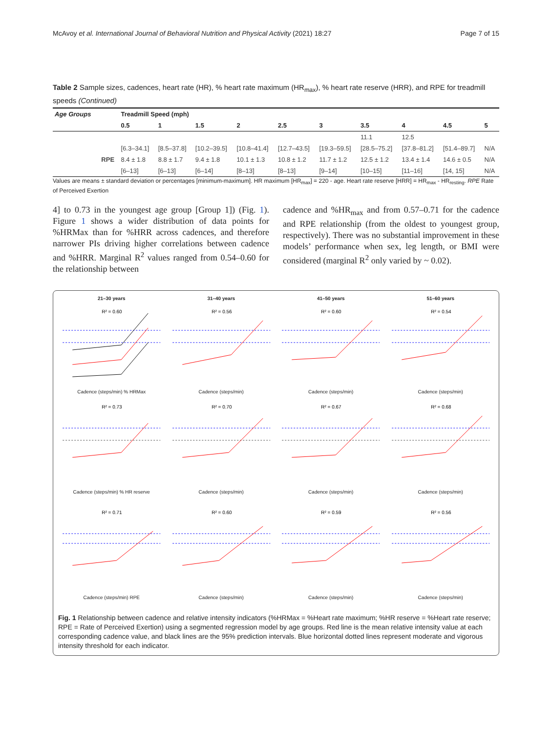McAvoy et al. International Journal of Behavioral Nutrition and Physical Activity (2021) 18:27 Page 7 of 15
Table 2 Sample sizes, cadences, heart rate (HR), % heart rate maximum (HR<sub>max</sub>), % heart rate reserve (HRR), and RPE for treadmill speeds (Continued)
| Age Groups | | Treadmill Speed (mph) | | | | | | | | | |
| --- | --- | --- | --- | --- | --- | --- | --- | --- | --- | --- | --- |
| | | 0.5 | 1 | 1.5 | 2 | 2.5 | 3 | 3.5 | 4 | 4.5 | 5 |
| | | | | | | | | 11.1 | 12.5 | | |
| | | [6.3–34.1] | [8.5–37.8] | [10.2–39.5] | [10.8–41.4] | [12.7–43.5] | [19.3–59.5] | [28.5–75.2] | [37.8–81.2] | [51.4–89.7] | N/A |
| | RPE | 8.4 ± 1.8 | 8.8 ± 1.7 | 9.4 ± 1.8 | 10.1 ± 1.3 | 10.8 ± 1.2 | 11.7 ± 1.2 | 12.5 ± 1.2 | 13.4 ± 1.4 | 14.6 ± 0.5 | N/A |
| | | [6–13] | [6–13] | [6–14] | [8–13] | [8–13] | [9–14] | [10–15] | [11–16] | [14, 15] | N/A |
Values are means ± standard deviation or percentages [minimum-maximum]. HR maximum [HR<sub>max</sub>] = 220 - age. Heart rate reserve [HRR] = HR<sub>max</sub> - HR<sub>resting</sub>. RPE Rate of Perceived Exertion
4] to 0.73 in the youngest age group [Group 1]) (Fig. 1). Figure 1 shows a wider distribution of data points for %HRMax than for %HRR across cadences, and therefore narrower PIs driving higher correlations between cadence and %HRR. Marginal R<sup>2</sup> values ranged from 0.54–0.60 for the relationship between
cadence and %HR<sub>max</sub> and from 0.57–0.71 for the cadence and RPE relationship (from the oldest to youngest group, respectively). There was no substantial improvement in these models’ performance when sex, leg length, or BMI were considered (marginal R<sup>2</sup> only varied by ~ 0.02).
21–30 years
R² = 0.60
Cadence (steps/min) % HRMax
31–40 years
R² = 0.56
Cadence (steps/min)
41–50 years
R² = 0.60
Cadence (steps/min)
51–60 years
R² = 0.54
Cadence (steps/min)
R² = 0.73
Cadence (steps/min) % HR reserve
R² = 0.70
Cadence (steps/min)
R² = 0.67
Cadence (steps/min)
R² = 0.68
Cadence (steps/min)
R² = 0.71
Cadence (steps/min) RPE
R² = 0.60
Cadence (steps/min)
R² = 0.59
Cadence (steps/min)
R² = 0.56
Cadence (steps/min)
Fig. 1 Relationship between cadence and relative intensity indicators (%HRMax = %Heart rate maximum; %HR reserve = %Heart rate reserve; RPE = Rate of Perceived Exertion) using a segmented regression model by age groups. Red line is the mean relative intensity value at each corresponding cadence value, and black lines are the 95% prediction intervals. Blue horizontal dotted lines represent moderate and vigorous intensity threshold for each indicator.